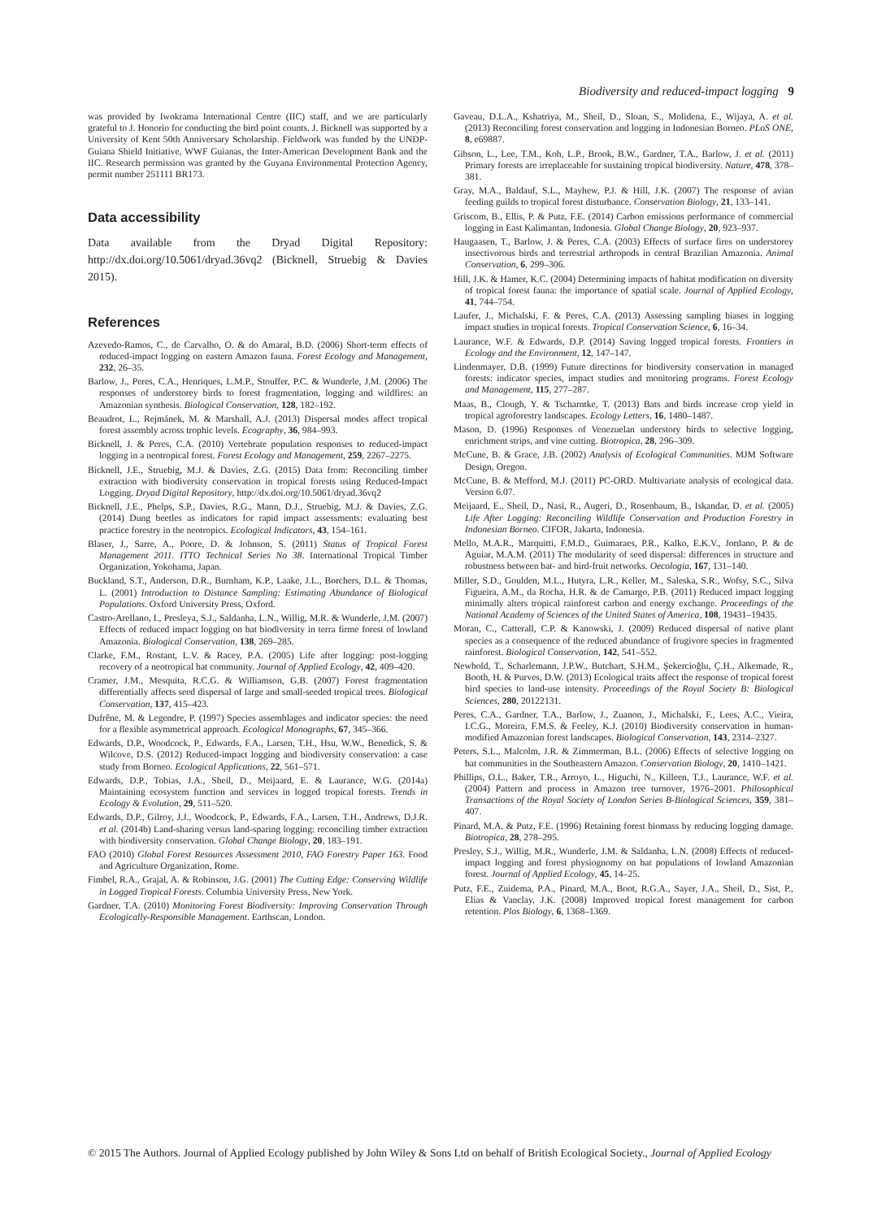Biodiversity and reduced-impact logging 9
was provided by Iwokrama International Centre (IIC) staff, and we are particularly grateful to J. Honorio for conducting the bird point counts. J. Bicknell was supported by a University of Kent 50th Anniversary Scholarship. Fieldwork was funded by the UNDP-Guiana Shield Initiative, WWF Guianas, the Inter-American Development Bank and the IIC. Research permission was granted by the Guyana Environmental Protection Agency, permit number 251111 BR173.
Data accessibility
Data available from the Dryad Digital Repository: http://dx.doi.org/10.5061/dryad.36vq2 (Bicknell, Struebig & Davies 2015).
References
Azevedo-Ramos, C., de Carvalho, O. & do Amaral, B.D. (2006) Short-term effects of reduced-impact logging on eastern Amazon fauna. Forest Ecology and Management, 232, 26–35.
Barlow, J., Peres, C.A., Henriques, L.M.P., Stouffer, P.C. & Wunderle, J.M. (2006) The responses of understorey birds to forest fragmentation, logging and wildfires: an Amazonian synthesis. Biological Conservation, 128, 182–192.
Beaudrot, L., Rejmánek, M. & Marshall, A.J. (2013) Dispersal modes affect tropical forest assembly across trophic levels. Ecography, 36, 984–993.
Bicknell, J. & Peres, C.A. (2010) Vertebrate population responses to reduced-impact logging in a neotropical forest. Forest Ecology and Management, 259, 2267–2275.
Bicknell, J.E., Struebig, M.J. & Davies, Z.G. (2015) Data from: Reconciling timber extraction with biodiversity conservation in tropical forests using Reduced-Impact Logging. Dryad Digital Repository, http://dx.doi.org/10.5061/dryad.36vq2
Bicknell, J.E., Phelps, S.P., Davies, R.G., Mann, D.J., Struebig, M.J. & Davies, Z.G. (2014) Dung beetles as indicators for rapid impact assessments: evaluating best practice forestry in the neotropics. Ecological Indicators, 43, 154–161.
Blaser, J., Sarre, A., Poore, D. & Johnson, S. (2011) Status of Tropical Forest Management 2011. ITTO Technical Series No 38. International Tropical Timber Organization, Yokohama, Japan.
Buckland, S.T., Anderson, D.R., Burnham, K.P., Laake, J.L., Borchers, D.L. & Thomas, L. (2001) Introduction to Distance Sampling: Estimating Abundance of Biological Populations. Oxford University Press, Oxford.
Castro-Arellano, I., Presleya, S.J., Saldanha, L.N., Willig, M.R. & Wunderle, J.M. (2007) Effects of reduced impact logging on bat biodiversity in terra firme forest of lowland Amazonia. Biological Conservation, 138, 269–285.
Clarke, F.M., Rostant, L.V. & Racey, P.A. (2005) Life after logging: post-logging recovery of a neotropical bat community. Journal of Applied Ecology, 42, 409–420.
Cramer, J.M., Mesquita, R.C.G. & Williamson, G.B. (2007) Forest fragmentation differentially affects seed dispersal of large and small-seeded tropical trees. Biological Conservation, 137, 415–423.
Dufrêne, M. & Legendre, P. (1997) Species assemblages and indicator species: the need for a flexible asymmetrical approach. Ecological Monographs, 67, 345–366.
Edwards, D.P., Woodcock, P., Edwards, F.A., Larsen, T.H., Hsu, W.W., Benedick, S. & Wilcove, D.S. (2012) Reduced-impact logging and biodiversity conservation: a case study from Borneo. Ecological Applications, 22, 561–571.
Edwards, D.P., Tobias, J.A., Sheil, D., Meijaard, E. & Laurance, W.G. (2014a) Maintaining ecosystem function and services in logged tropical forests. Trends in Ecology & Evolution, 29, 511–520.
Edwards, D.P., Gilroy, J.J., Woodcock, P., Edwards, F.A., Larsen, T.H., Andrews, D.J.R. et al. (2014b) Land-sharing versus land-sparing logging: reconciling timber extraction with biodiversity conservation. Global Change Biology, 20, 183–191.
FAO (2010) Global Forest Resources Assessment 2010, FAO Forestry Paper 163. Food and Agriculture Organization, Rome.
Fimbel, R.A., Grajal, A. & Robinson, J.G. (2001) The Cutting Edge: Conserving Wildlife in Logged Tropical Forests. Columbia University Press, New York.
Gardner, T.A. (2010) Monitoring Forest Biodiversity: Improving Conservation Through Ecologically-Responsible Management. Earthscan, London.
Gaveau, D.L.A., Kshatriya, M., Sheil, D., Sloan, S., Molidena, E., Wijaya, A. et al. (2013) Reconciling forest conservation and logging in Indonesian Borneo. PLoS ONE, 8, e69887.
Gibson, L., Lee, T.M., Koh, L.P., Brook, B.W., Gardner, T.A., Barlow, J. et al. (2011) Primary forests are irreplaceable for sustaining tropical biodiversity. Nature, 478, 378–381.
Gray, M.A., Baldauf, S.L., Mayhew, P.J. & Hill, J.K. (2007) The response of avian feeding guilds to tropical forest disturbance. Conservation Biology, 21, 133–141.
Griscom, B., Ellis, P. & Putz, F.E. (2014) Carbon emissions performance of commercial logging in East Kalimantan, Indonesia. Global Change Biology, 20, 923–937.
Haugaasen, T., Barlow, J. & Peres, C.A. (2003) Effects of surface fires on understorey insectivorous birds and terrestrial arthropods in central Brazilian Amazonia. Animal Conservation, 6, 299–306.
Hill, J.K. & Hamer, K.C. (2004) Determining impacts of habitat modification on diversity of tropical forest fauna: the importance of spatial scale. Journal of Applied Ecology, 41, 744–754.
Laufer, J., Michalski, F. & Peres, C.A. (2013) Assessing sampling biases in logging impact studies in tropical forests. Tropical Conservation Science, 6, 16–34.
Laurance, W.F. & Edwards, D.P. (2014) Saving logged tropical forests. Frontiers in Ecology and the Environment, 12, 147–147.
Lindenmayer, D.B. (1999) Future directions for biodiversity conservation in managed forests: indicator species, impact studies and monitoring programs. Forest Ecology and Management, 115, 277–287.
Maas, B., Clough, Y. & Tscharntke, T. (2013) Bats and birds increase crop yield in tropical agroforestry landscapes. Ecology Letters, 16, 1480–1487.
Mason, D. (1996) Responses of Venezuelan understory birds to selective logging, enrichment strips, and vine cutting. Biotropica, 28, 296–309.
McCune, B. & Grace, J.B. (2002) Analysis of Ecological Communities. MJM Software Design, Oregon.
McCune, B. & Mefford, M.J. (2011) PC-ORD. Multivariate analysis of ecological data. Version 6.07.
Meijaard, E., Sheil, D., Nasi, R., Augeri, D., Rosenbaum, B., Iskandar, D. et al. (2005) Life After Logging: Reconciling Wildlife Conservation and Production Forestry in Indonesian Borneo. CIFOR, Jakarta, Indonesia.
Mello, M.A.R., Marquitti, F.M.D., Guimaraes, P.R., Kalko, E.K.V., Jordano, P. & de Aguiar, M.A.M. (2011) The modularity of seed dispersal: differences in structure and robustness between bat- and bird-fruit networks. Oecologia, 167, 131–140.
Miller, S.D., Goulden, M.L., Hutyra, L.R., Keller, M., Saleska, S.R., Wofsy, S.C., Silva Figueira, A.M., da Rocha, H.R. & de Camargo, P.B. (2011) Reduced impact logging minimally alters tropical rainforest carbon and energy exchange. Proceedings of the National Academy of Sciences of the United States of America, 108, 19431–19435.
Moran, C., Catterall, C.P. & Kanowski, J. (2009) Reduced dispersal of native plant species as a consequence of the reduced abundance of frugivore species in fragmented rainforest. Biological Conservation, 142, 541–552.
Newbold, T., Scharlemann, J.P.W., Butchart, S.H.M., Şekercioğlu, Ç.H., Alkemade, R., Booth, H. & Purves, D.W. (2013) Ecological traits affect the response of tropical forest bird species to land-use intensity. Proceedings of the Royal Society B: Biological Sciences, 280, 20122131.
Peres, C.A., Gardner, T.A., Barlow, J., Zuanon, J., Michalski, F., Lees, A.C., Vieira, I.C.G., Moreira, F.M.S. & Feeley, K.J. (2010) Biodiversity conservation in human-modified Amazonian forest landscapes. Biological Conservation, 143, 2314–2327.
Peters, S.L., Malcolm, J.R. & Zimmerman, B.L. (2006) Effects of selective logging on bat communities in the Southeastern Amazon. Conservation Biology, 20, 1410–1421.
Phillips, O.L., Baker, T.R., Arroyo, L., Higuchi, N., Killeen, T.J., Laurance, W.F. et al. (2004) Pattern and process in Amazon tree turnover, 1976–2001. Philosophical Transactions of the Royal Society of London Series B-Biological Sciences, 359, 381–407.
Pinard, M.A. & Putz, F.E. (1996) Retaining forest biomass by reducing logging damage. Biotropica, 28, 278–295.
Presley, S.J., Willig, M.R., Wunderle, J.M. & Saldanha, L.N. (2008) Effects of reduced-impact logging and forest physiognomy on bat populations of lowland Amazonian forest. Journal of Applied Ecology, 45, 14–25.
Putz, F.E., Zuidema, P.A., Pinard, M.A., Boot, R.G.A., Sayer, J.A., Sheil, D., Sist, P., Elias & Vanclay, J.K. (2008) Improved tropical forest management for carbon retention. Plos Biology, 6, 1368–1369.
© 2015 The Authors. Journal of Applied Ecology published by John Wiley & Sons Ltd on behalf of British Ecological Society., Journal of Applied Ecology